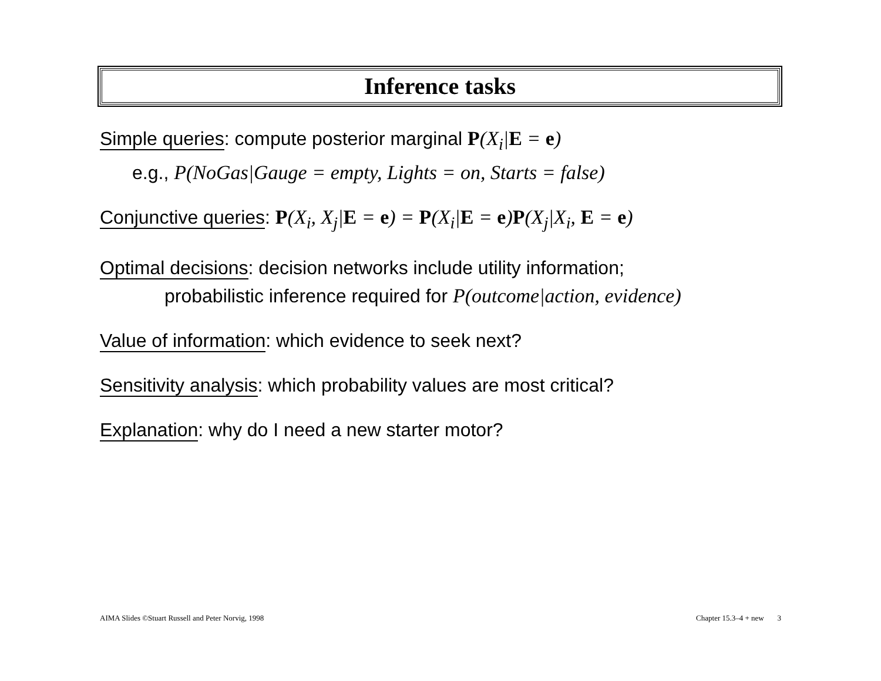Inference tasks
Simple queries: compute posterior marginal P(X<sub>i</sub>|E = e)
e.g., P(NoGas|Gauge = empty, Lights = on, Starts = false)
Conjunctive queries: P(X<sub>i</sub>, X<sub>j</sub>|E = e) = P(X<sub>i</sub>|E = e)P(X<sub>j</sub>|X<sub>i</sub>, E = e)
Optimal decisions: decision networks include utility information;
probabilistic inference required for P(outcome|action, evidence)
Value of information: which evidence to seek next?
Sensitivity analysis: which probability values are most critical?
Explanation: why do I need a new starter motor?
AIMA Slides ©Stuart Russell and Peter Norvig, 1998 Chapter 15.3–4 + new 3